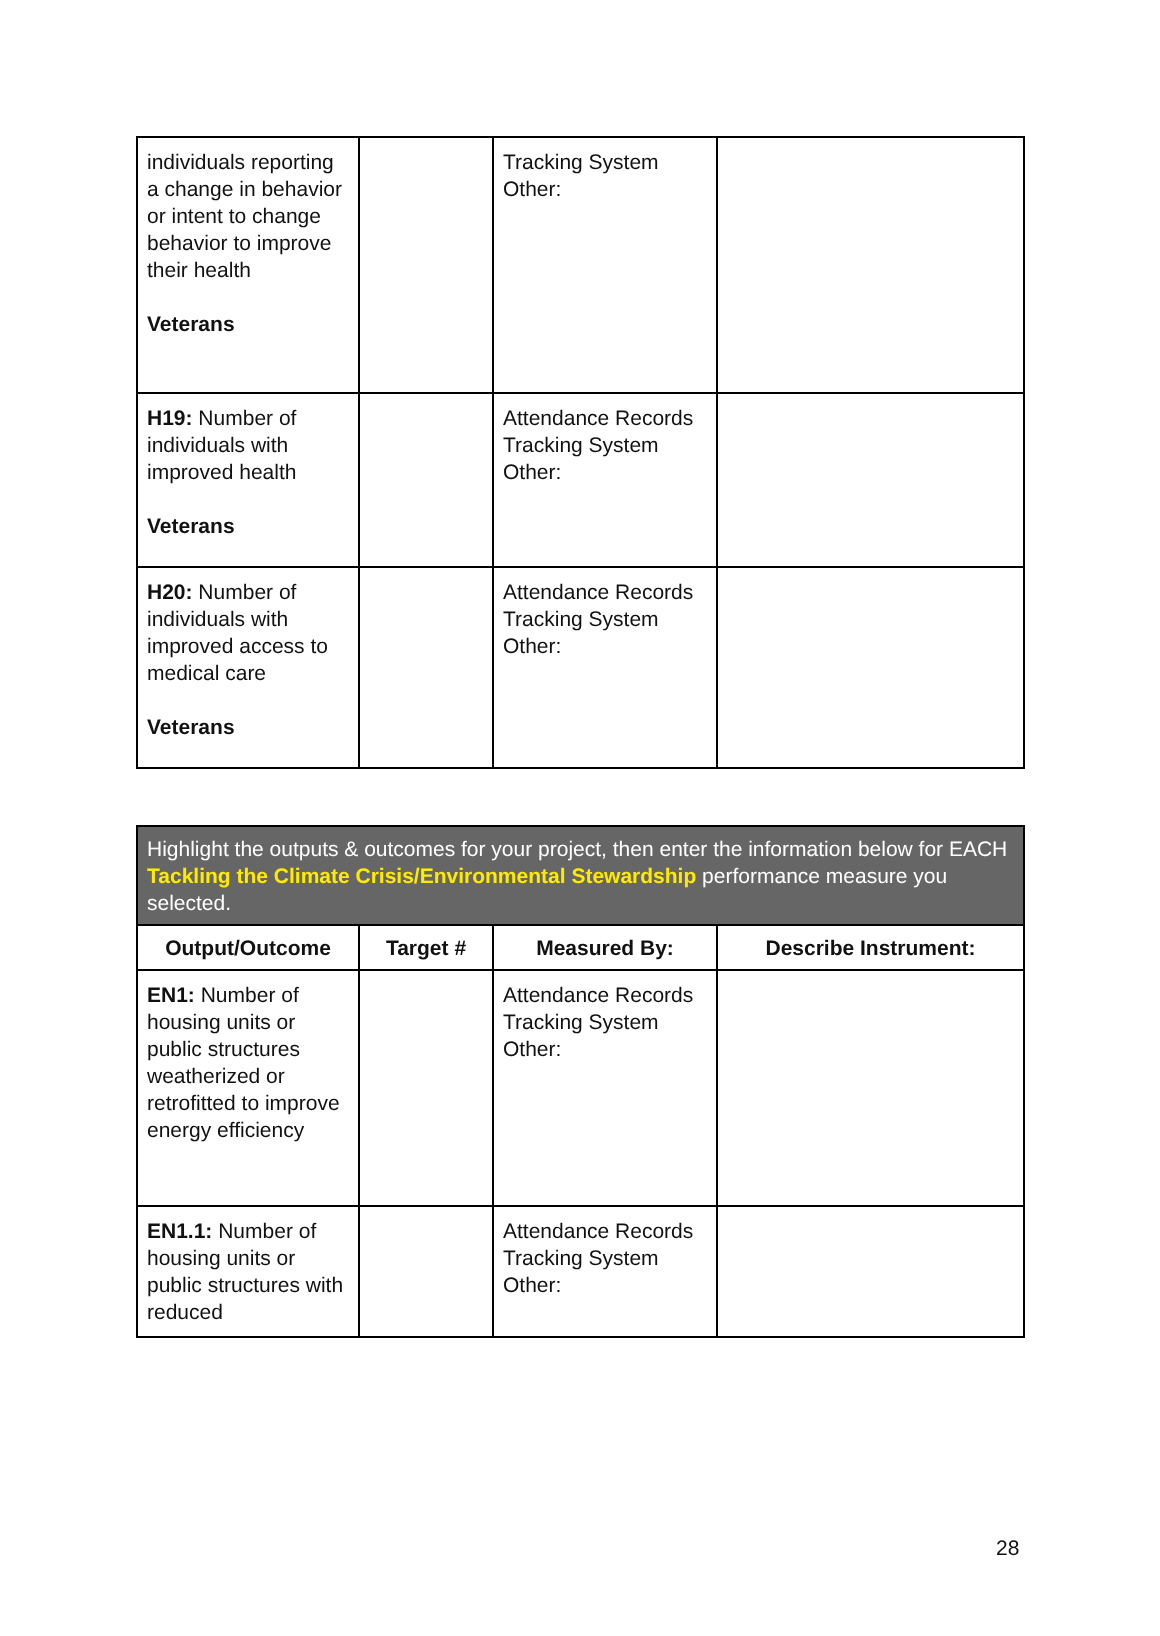| individuals reporting a change in behavior or intent to change behavior to improve their health Veterans | | Tracking System Other: | |
| H19: Number of individuals with improved health Veterans | | Attendance Records Tracking System Other: | |
| H20: Number of individuals with improved access to medical care Veterans | | Attendance Records Tracking System Other: | |
| Highlight the outputs & outcomes for your project, then enter the information below for EACH Tackling the Climate Crisis/Environmental Stewardship performance measure you selected. | | | |
| Output/Outcome | Target # | Measured By: | Describe Instrument: |
| EN1: Number of housing units or public structures weatherized or retrofitted to improve energy efficiency | | Attendance Records Tracking System Other: | |
| EN1.1: Number of housing units or public structures with reduced | | Attendance Records Tracking System Other: | |
28